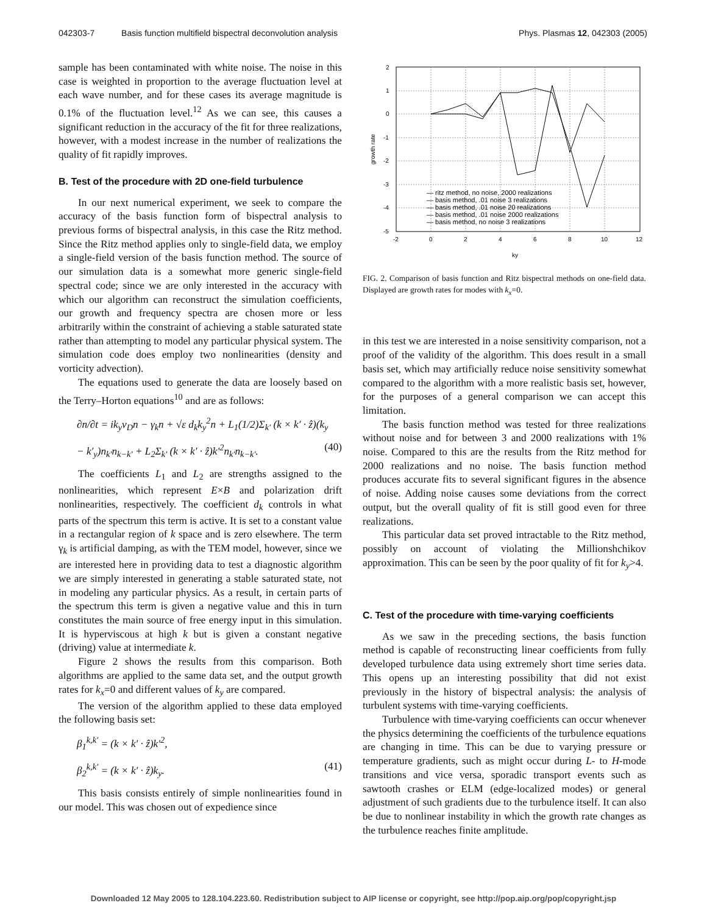042303-7 Basis function multifield bispectral deconvolution analysis
Phys. Plasmas 12, 042303 (2005)
sample has been contaminated with white noise. The noise in this case is weighted in proportion to the average fluctuation level at each wave number, and for these cases its average magnitude is 0.1% of the fluctuation level.<sup>12</sup> As we can see, this causes a significant reduction in the accuracy of the fit for three realizations, however, with a modest increase in the number of realizations the quality of fit rapidly improves.
B. Test of the procedure with 2D one-field turbulence
In our next numerical experiment, we seek to compare the accuracy of the basis function form of bispectral analysis to previous forms of bispectral analysis, in this case the Ritz method. Since the Ritz method applies only to single-field data, we employ a single-field version of the basis function method. The source of our simulation data is a somewhat more generic single-field spectral code; since we are only interested in the accuracy with which our algorithm can reconstruct the simulation coefficients, our growth and frequency spectra are chosen more or less arbitrarily within the constraint of achieving a stable saturated state rather than attempting to model any particular physical system. The simulation code does employ two nonlinearities (density and vorticity advection).
The equations used to generate the data are loosely based on the Terry–Horton equations<sup>10</sup> and are as follows:
∂n/∂t = ik<sub>y</sub>v<sub>D</sub>n − γ<sub>k</sub>n + √ε d<sub>k</sub>k<sub>y</sub><sup>2</sup>n + L<sub>1</sub>(1/2)Σ<sub>k′</sub> (k × k′ · ẑ)(k<sub>y</sub>
− k′<sub>y</sub>)n<sub>k′</sub>n<sub>k−k′</sub> + L<sub>2</sub>Σ<sub>k′</sub> (k × k′ · ẑ)k′<sup>2</sup>n<sub>k′</sub>n<sub>k−k′</sub>. (40)
The coefficients L<sub>1</sub> and L<sub>2</sub> are strengths assigned to the nonlinearities, which represent E×B and polarization drift nonlinearities, respectively. The coefficient d<sub>k</sub> controls in what parts of the spectrum this term is active. It is set to a constant value in a rectangular region of k space and is zero elsewhere. The term γ<sub>k</sub> is artificial damping, as with the TEM model, however, since we are interested here in providing data to test a diagnostic algorithm we are simply interested in generating a stable saturated state, not in modeling any particular physics. As a result, in certain parts of the spectrum this term is given a negative value and this in turn constitutes the main source of free energy input in this simulation. It is hyperviscous at high k but is given a constant negative (driving) value at intermediate k.
Figure 2 shows the results from this comparison. Both algorithms are applied to the same data set, and the output growth rates for k<sub>x</sub>=0 and different values of k<sub>y</sub> are compared.
The version of the algorithm applied to these data employed the following basis set:
β<sub>1</sub><sup>k,k′</sup> = (k × k′ · ẑ)k′<sup>2</sup>,
β<sub>2</sub><sup>k,k′</sup> = (k × k′ · ẑ)k<sub>y</sub>. (41)
This basis consists entirely of simple nonlinearities found in our model. This was chosen out of expedience since
2
1
0
-1
-2
-3
-4
-5
-2
0
2
4
6
8
10
12
ky
growth rate
— ritz method, no noise, 2000 realizations
— basis method, .01 noise 3 realizations
— basis method, .01 noise 20 realizations
— basis method, .01 noise 2000 realizations
— basis method, no noise 3 realizations
FIG. 2. Comparison of basis function and Ritz bispectral methods on one-field data. Displayed are growth rates for modes with k<sub>x</sub>=0.
in this test we are interested in a noise sensitivity comparison, not a proof of the validity of the algorithm. This does result in a small basis set, which may artificially reduce noise sensitivity somewhat compared to the algorithm with a more realistic basis set, however, for the purposes of a general comparison we can accept this limitation.
The basis function method was tested for three realizations without noise and for between 3 and 2000 realizations with 1% noise. Compared to this are the results from the Ritz method for 2000 realizations and no noise. The basis function method produces accurate fits to several significant figures in the absence of noise. Adding noise causes some deviations from the correct output, but the overall quality of fit is still good even for three realizations.
This particular data set proved intractable to the Ritz method, possibly on account of violating the Millionshchikov approximation. This can be seen by the poor quality of fit for k<sub>y</sub>>4.
C. Test of the procedure with time-varying coefficients
As we saw in the preceding sections, the basis function method is capable of reconstructing linear coefficients from fully developed turbulence data using extremely short time series data. This opens up an interesting possibility that did not exist previously in the history of bispectral analysis: the analysis of turbulent systems with time-varying coefficients.
Turbulence with time-varying coefficients can occur whenever the physics determining the coefficients of the turbulence equations are changing in time. This can be due to varying pressure or temperature gradients, such as might occur during L- to H-mode transitions and vice versa, sporadic transport events such as sawtooth crashes or ELM (edge-localized modes) or general adjustment of such gradients due to the turbulence itself. It can also be due to nonlinear instability in which the growth rate changes as the turbulence reaches finite amplitude.
Downloaded 12 May 2005 to 128.104.223.60. Redistribution subject to AIP license or copyright, see http://pop.aip.org/pop/copyright.jsp